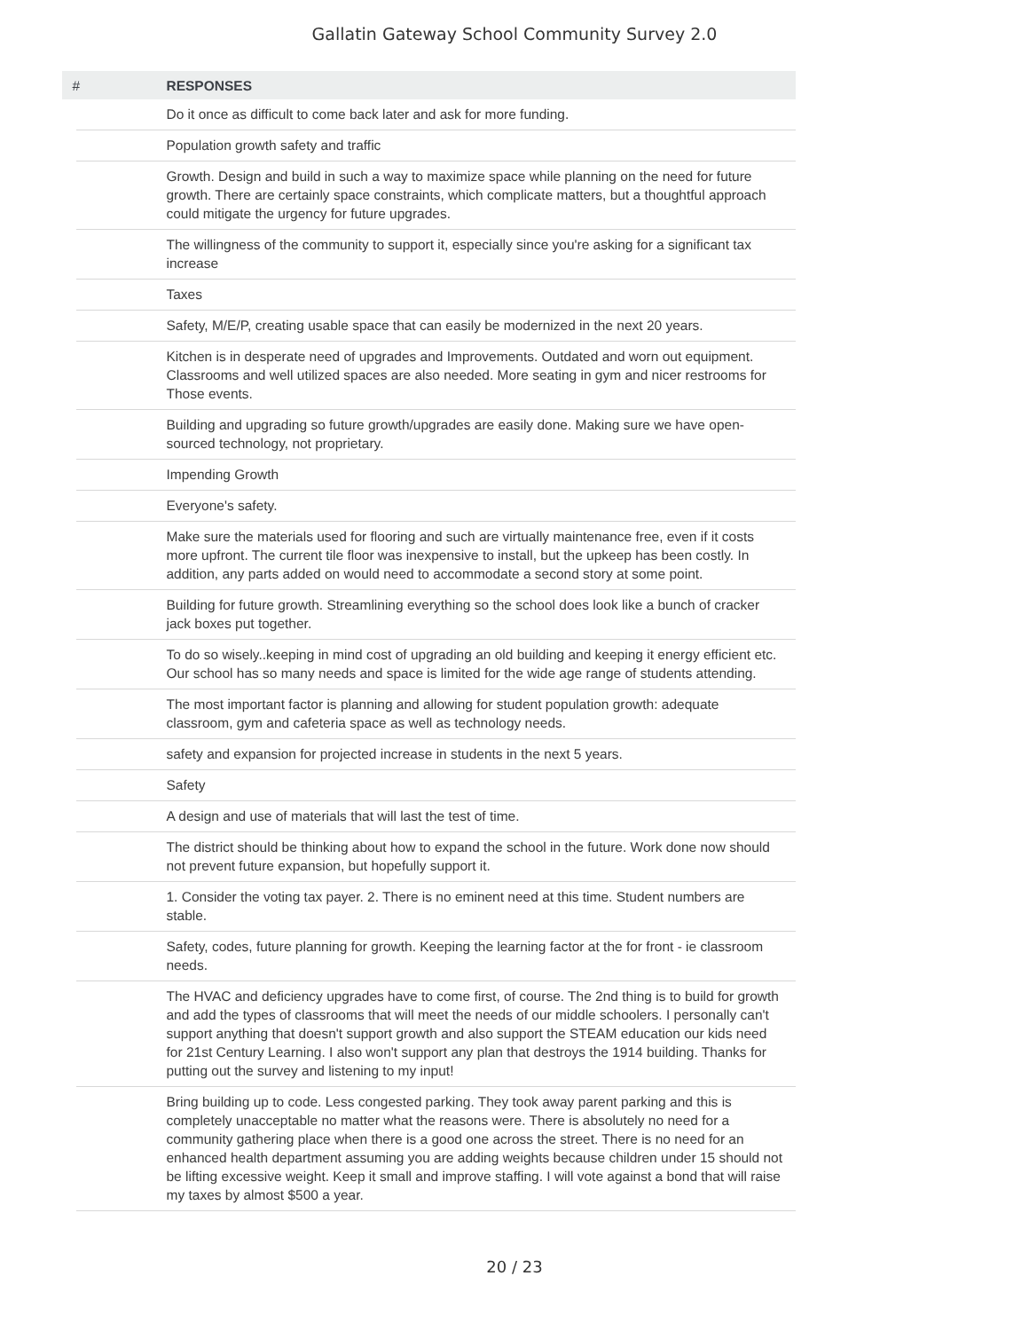Gallatin Gateway School Community Survey 2.0
| # | RESPONSES |
| --- | --- |
| | Do it once as difficult to come back later and ask for more funding. |
| | Population growth safety and traffic |
| | Growth. Design and build in such a way to maximize space while planning on the need for future growth. There are certainly space constraints, which complicate matters, but a thoughtful approach could mitigate the urgency for future upgrades. |
| | The willingness of the community to support it, especially since you're asking for a significant tax increase |
| | Taxes |
| | Safety, M/E/P, creating usable space that can easily be modernized in the next 20 years. |
| | Kitchen is in desperate need of upgrades and Improvements. Outdated and worn out equipment. Classrooms and well utilized spaces are also needed. More seating in gym and nicer restrooms for Those events. |
| | Building and upgrading so future growth/upgrades are easily done. Making sure we have open-sourced technology, not proprietary. |
| | Impending Growth |
| | Everyone's safety. |
| | Make sure the materials used for flooring and such are virtually maintenance free, even if it costs more upfront. The current tile floor was inexpensive to install, but the upkeep has been costly. In addition, any parts added on would need to accommodate a second story at some point. |
| | Building for future growth. Streamlining everything so the school does look like a bunch of cracker jack boxes put together. |
| | To do so wisely..keeping in mind cost of upgrading an old building and keeping it energy efficient etc. Our school has so many needs and space is limited for the wide age range of students attending. |
| | The most important factor is planning and allowing for student population growth: adequate classroom, gym and cafeteria space as well as technology needs. |
| | safety and expansion for projected increase in students in the next 5 years. |
| | Safety |
| | A design and use of materials that will last the test of time. |
| | The district should be thinking about how to expand the school in the future. Work done now should not prevent future expansion, but hopefully support it. |
| | 1. Consider the voting tax payer. 2. There is no eminent need at this time. Student numbers are stable. |
| | Safety, codes, future planning for growth. Keeping the learning factor at the for front - ie classroom needs. |
| | The HVAC and deficiency upgrades have to come first, of course. The 2nd thing is to build for growth and add the types of classrooms that will meet the needs of our middle schoolers. I personally can't support anything that doesn't support growth and also support the STEAM education our kids need for 21st Century Learning. I also won't support any plan that destroys the 1914 building. Thanks for putting out the survey and listening to my input! |
| | Bring building up to code. Less congested parking. They took away parent parking and this is completely unacceptable no matter what the reasons were. There is absolutely no need for a community gathering place when there is a good one across the street. There is no need for an enhanced health department assuming you are adding weights because children under 15 should not be lifting excessive weight. Keep it small and improve staffing. I will vote against a bond that will raise my taxes by almost $500 a year. |
20 / 23